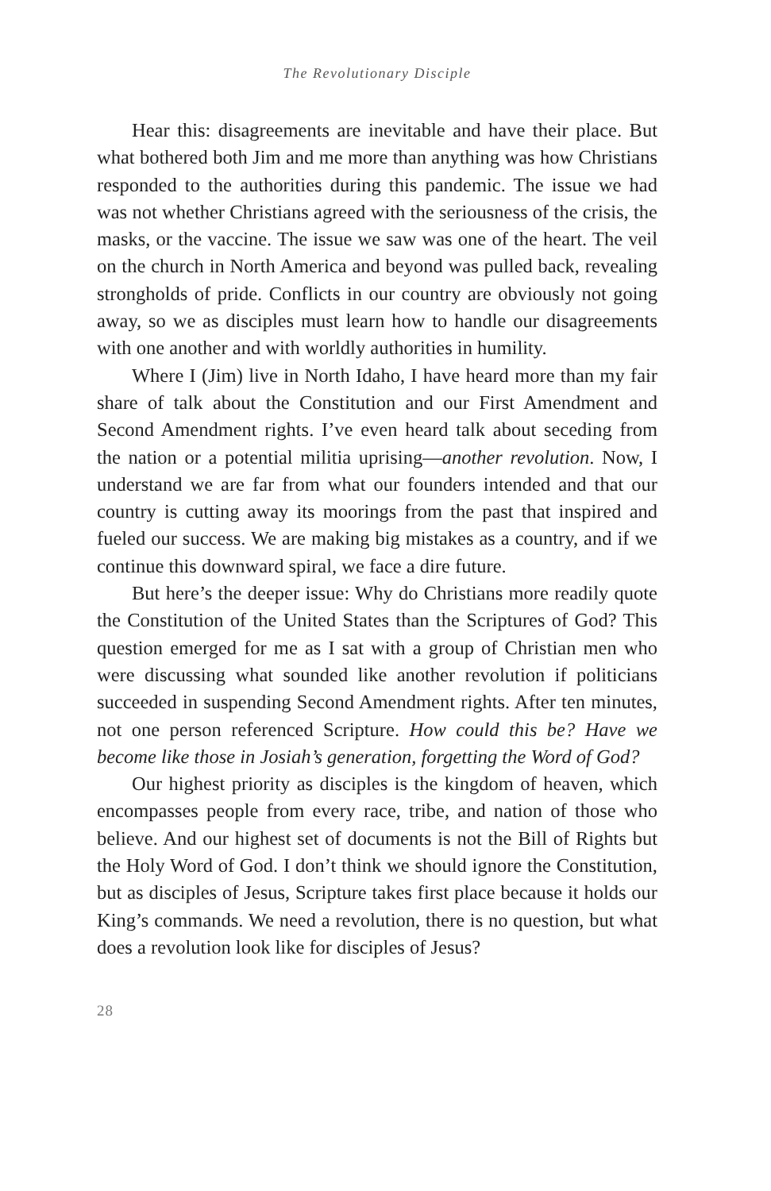The Revolutionary Disciple
Hear this: disagreements are inevitable and have their place. But what bothered both Jim and me more than anything was how Christians responded to the authorities during this pandemic. The issue we had was not whether Christians agreed with the seriousness of the crisis, the masks, or the vaccine. The issue we saw was one of the heart. The veil on the church in North America and beyond was pulled back, revealing strongholds of pride. Conflicts in our country are obviously not going away, so we as disciples must learn how to handle our disagreements with one another and with worldly authorities in humility.
Where I (Jim) live in North Idaho, I have heard more than my fair share of talk about the Constitution and our First Amendment and Second Amendment rights. I’ve even heard talk about seceding from the nation or a potential militia uprising—another revolution. Now, I understand we are far from what our founders intended and that our country is cutting away its moorings from the past that inspired and fueled our success. We are making big mistakes as a country, and if we continue this downward spiral, we face a dire future.
But here’s the deeper issue: Why do Christians more readily quote the Constitution of the United States than the Scriptures of God? This question emerged for me as I sat with a group of Christian men who were discussing what sounded like another revolution if politicians succeeded in suspending Second Amendment rights. After ten minutes, not one person referenced Scripture. How could this be? Have we become like those in Josiah’s generation, forgetting the Word of God?
Our highest priority as disciples is the kingdom of heaven, which encompasses people from every race, tribe, and nation of those who believe. And our highest set of documents is not the Bill of Rights but the Holy Word of God. I don’t think we should ignore the Constitution, but as disciples of Jesus, Scripture takes first place because it holds our King’s commands. We need a revolution, there is no question, but what does a revolution look like for disciples of Jesus?
28